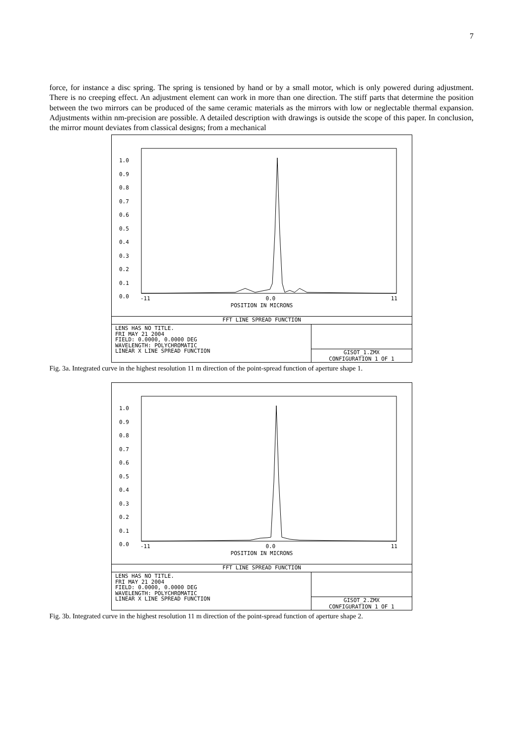7
force, for instance a disc spring. The spring is tensioned by hand or by a small motor, which is only powered during adjustment. There is no creeping effect. An adjustment element can work in more than one direction. The stiff parts that determine the position between the two mirrors can be produced of the same ceramic materials as the mirrors with low or neglectable thermal expansion. Adjustments within nm-precision are possible. A detailed description with drawings is outside the scope of this paper. In conclusion, the mirror mount deviates from classical designs; from a mechanical
1.0
0.9
0.8
0.7
0.6
0.5
0.4
0.3
0.2
0.1
0.0
-11 0.0 11
POSITION IN MICRONS
FFT LINE SPREAD FUNCTION
LENS HAS NO TITLE.
FRI MAY 21 2004
FIELD: 0.0000, 0.0000 DEG
WAVELENGTH: POLYCHROMATIC
LINEAR X LINE SPREAD FUNCTION
GISOT_1.ZMX
CONFIGURATION 1 OF 1
Fig. 3a. Integrated curve in the highest resolution 11 m direction of the point-spread function of aperture shape 1.
1.0
0.9
0.8
0.7
0.6
0.5
0.4
0.3
0.2
0.1
0.0
-11 0.0 11
POSITION IN MICRONS
FFT LINE SPREAD FUNCTION
LENS HAS NO TITLE.
FRI MAY 21 2004
FIELD: 0.0000, 0.0000 DEG
WAVELENGTH: POLYCHROMATIC
LINEAR X LINE SPREAD FUNCTION
GISOT_2.ZMX
CONFIGURATION 1 OF 1
Fig. 3b. Integrated curve in the highest resolution 11 m direction of the point-spread function of aperture shape 2.